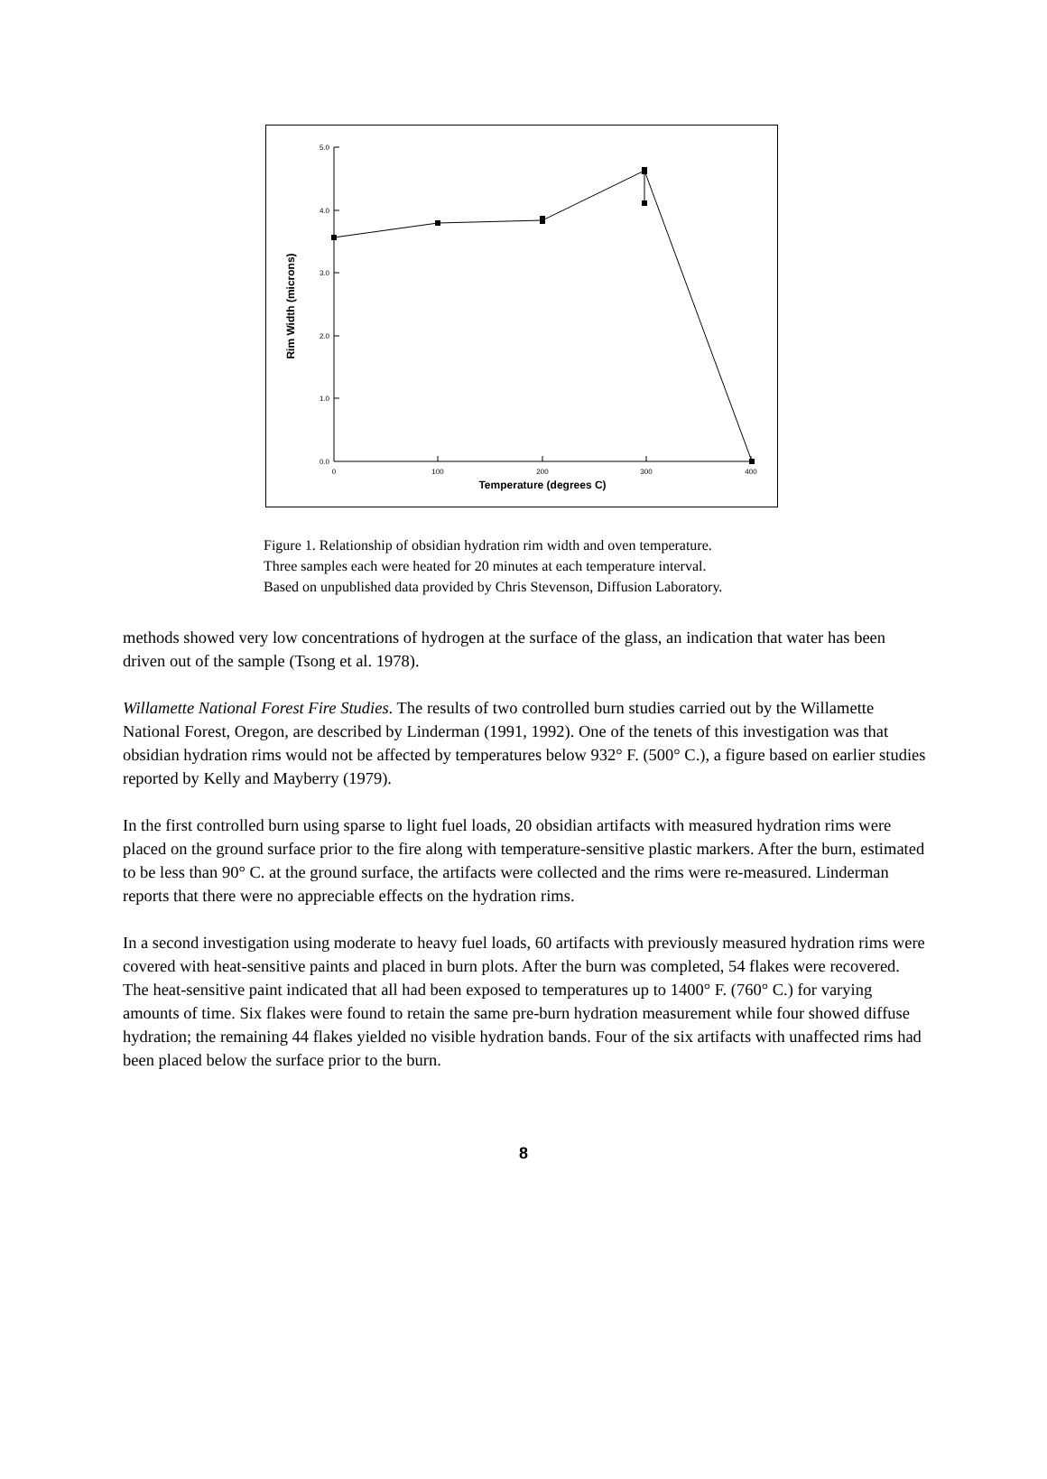5.0
4.0
3.0
2.0
1.0
0.0
0
100
200
300
400
Temperature (degrees C)
Rim Width (microns)
Figure 1. Relationship of obsidian hydration rim width and oven temperature. Three samples each were heated for 20 minutes at each temperature interval. Based on unpublished data provided by Chris Stevenson, Diffusion Laboratory.
methods showed very low concentrations of hydrogen at the surface of the glass, an indication that water has been driven out of the sample (Tsong et al. 1978).
Willamette National Forest Fire Studies. The results of two controlled burn studies carried out by the Willamette National Forest, Oregon, are described by Linderman (1991, 1992). One of the tenets of this investigation was that obsidian hydration rims would not be affected by temperatures below 932° F. (500° C.), a figure based on earlier studies reported by Kelly and Mayberry (1979).
In the first controlled burn using sparse to light fuel loads, 20 obsidian artifacts with measured hydration rims were placed on the ground surface prior to the fire along with temperature-sensitive plastic markers. After the burn, estimated to be less than 90° C. at the ground surface, the artifacts were collected and the rims were re-measured. Linderman reports that there were no appreciable effects on the hydration rims.
In a second investigation using moderate to heavy fuel loads, 60 artifacts with previously measured hydration rims were covered with heat-sensitive paints and placed in burn plots. After the burn was completed, 54 flakes were recovered. The heat-sensitive paint indicated that all had been exposed to temperatures up to 1400° F. (760° C.) for varying amounts of time. Six flakes were found to retain the same pre-burn hydration measurement while four showed diffuse hydration; the remaining 44 flakes yielded no visible hydration bands. Four of the six artifacts with unaffected rims had been placed below the surface prior to the burn.
8